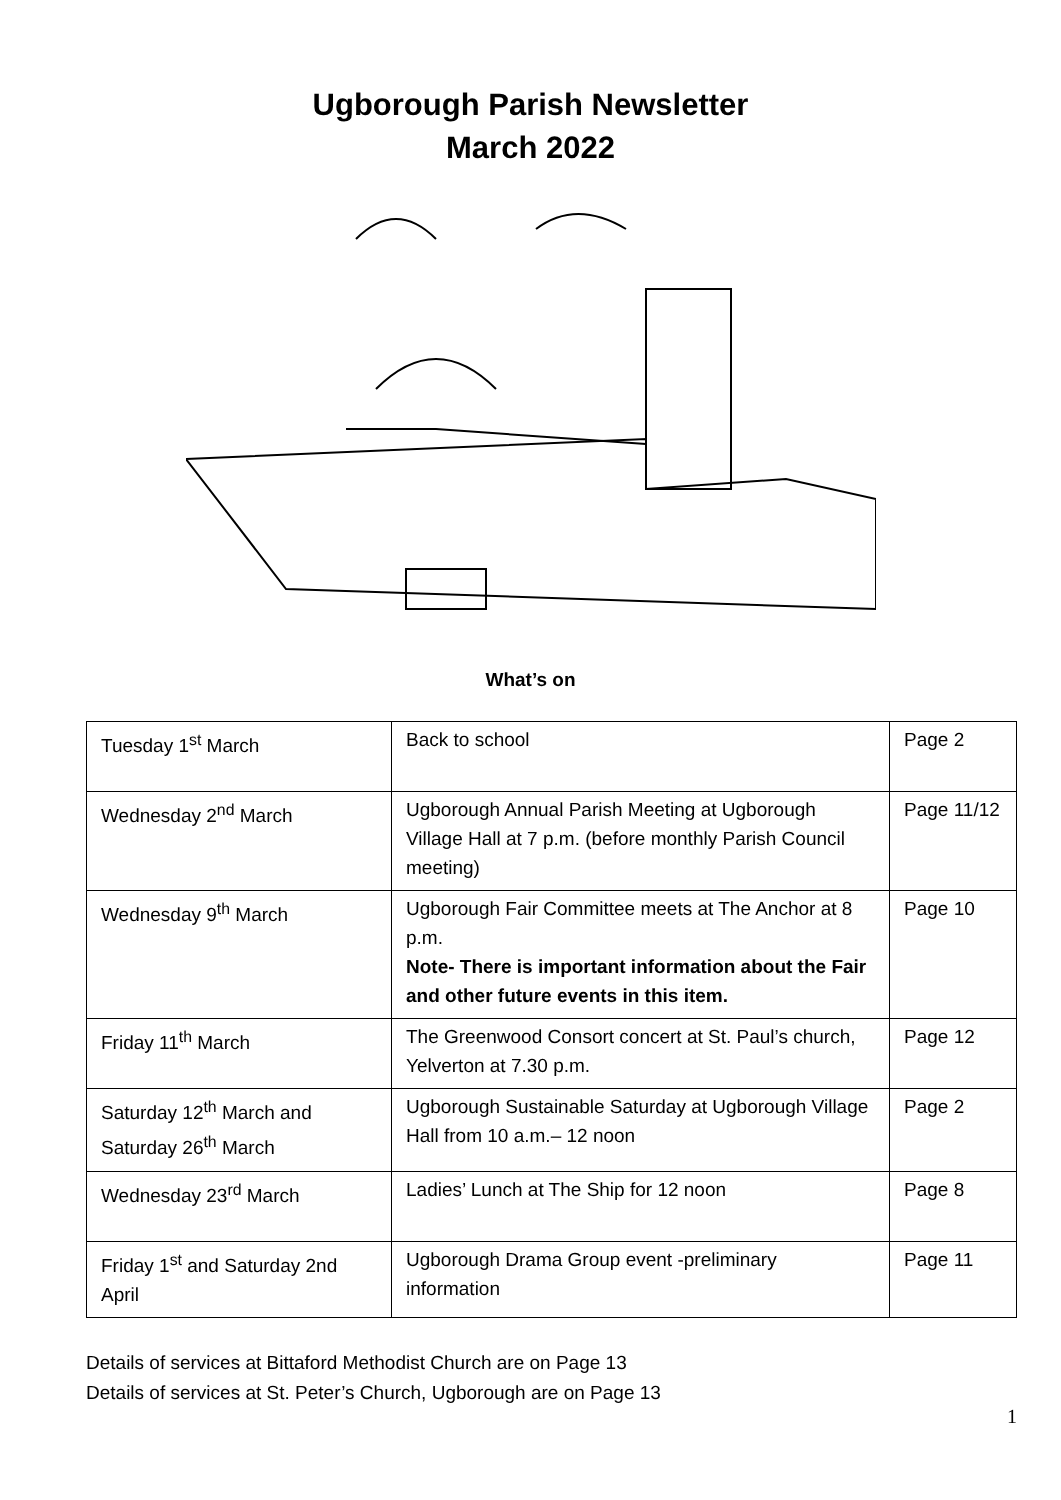Ugborough Parish Newsletter
March 2022
What’s on
| Tuesday 1<sup>st</sup> March | Back to school | Page 2 |
| Wednesday 2<sup>nd</sup> March | Ugborough Annual Parish Meeting at Ugborough Village Hall at 7 p.m. (before monthly Parish Council meeting) | Page 11/12 |
| Wednesday 9<sup>th</sup> March | Ugborough Fair Committee meets at The Anchor at 8 p.m. Note- There is important information about the Fair and other future events in this item. | Page 10 |
| Friday 11<sup>th</sup> March | The Greenwood Consort concert at St. Paul’s church, Yelverton at 7.30 p.m. | Page 12 |
| Saturday 12<sup>th</sup> March and Saturday 26<sup>th</sup> March | Ugborough Sustainable Saturday at Ugborough Village Hall from 10 a.m.– 12 noon | Page 2 |
| Wednesday 23<sup>rd</sup> March | Ladies’ Lunch at The Ship for 12 noon | Page 8 |
| Friday 1<sup>st</sup> and Saturday 2nd April | Ugborough Drama Group event -preliminary information | Page 11 |
Details of services at Bittaford Methodist Church are on Page 13
Details of services at St. Peter’s Church, Ugborough are on Page 13
1